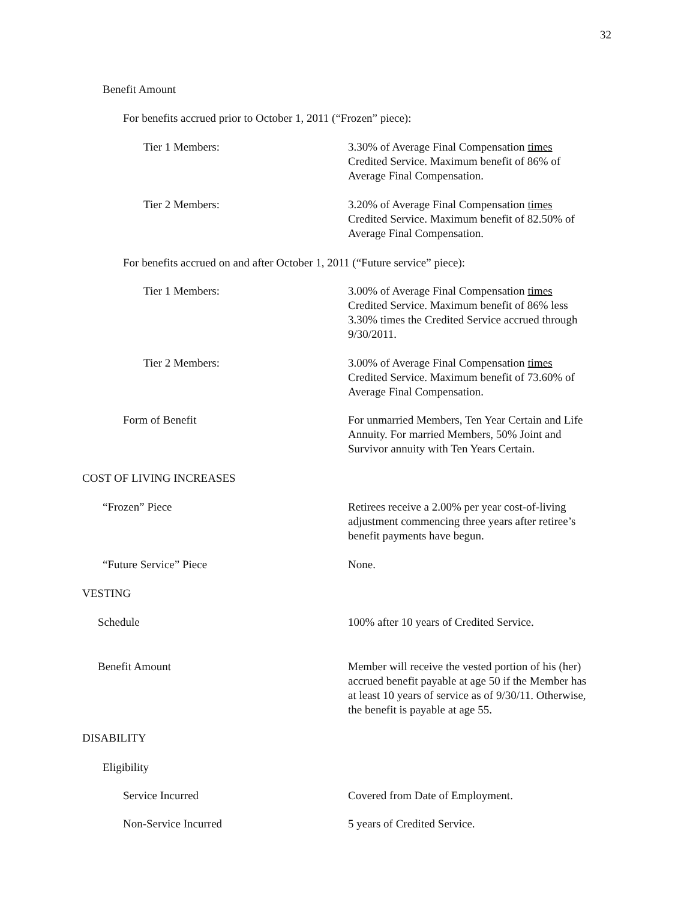32
Benefit Amount
For benefits accrued prior to October 1, 2011 (“Frozen” piece):
Tier 1 Members: 3.30% of Average Final Compensation times
Credited Service. Maximum benefit of 86% of
Average Final Compensation.
Tier 2 Members: 3.20% of Average Final Compensation times
Credited Service. Maximum benefit of 82.50% of
Average Final Compensation.
For benefits accrued on and after October 1, 2011 (“Future service” piece):
Tier 1 Members: 3.00% of Average Final Compensation times
Credited Service. Maximum benefit of 86% less
3.30% times the Credited Service accrued through
9/30/2011.
Tier 2 Members: 3.00% of Average Final Compensation times
Credited Service. Maximum benefit of 73.60% of
Average Final Compensation.
Form of Benefit For unmarried Members, Ten Year Certain and Life
Annuity. For married Members, 50% Joint and
Survivor annuity with Ten Years Certain.
COST OF LIVING INCREASES
“Frozen” Piece Retirees receive a 2.00% per year cost-of-living
adjustment commencing three years after retiree’s
benefit payments have begun.
“Future Service” Piece None.
VESTING
Schedule 100% after 10 years of Credited Service.
Benefit Amount Member will receive the vested portion of his (her)
accrued benefit payable at age 50 if the Member has
at least 10 years of service as of 9/30/11. Otherwise,
the benefit is payable at age 55.
DISABILITY
Eligibility
Service Incurred Covered from Date of Employment.
Non-Service Incurred 5 years of Credited Service.